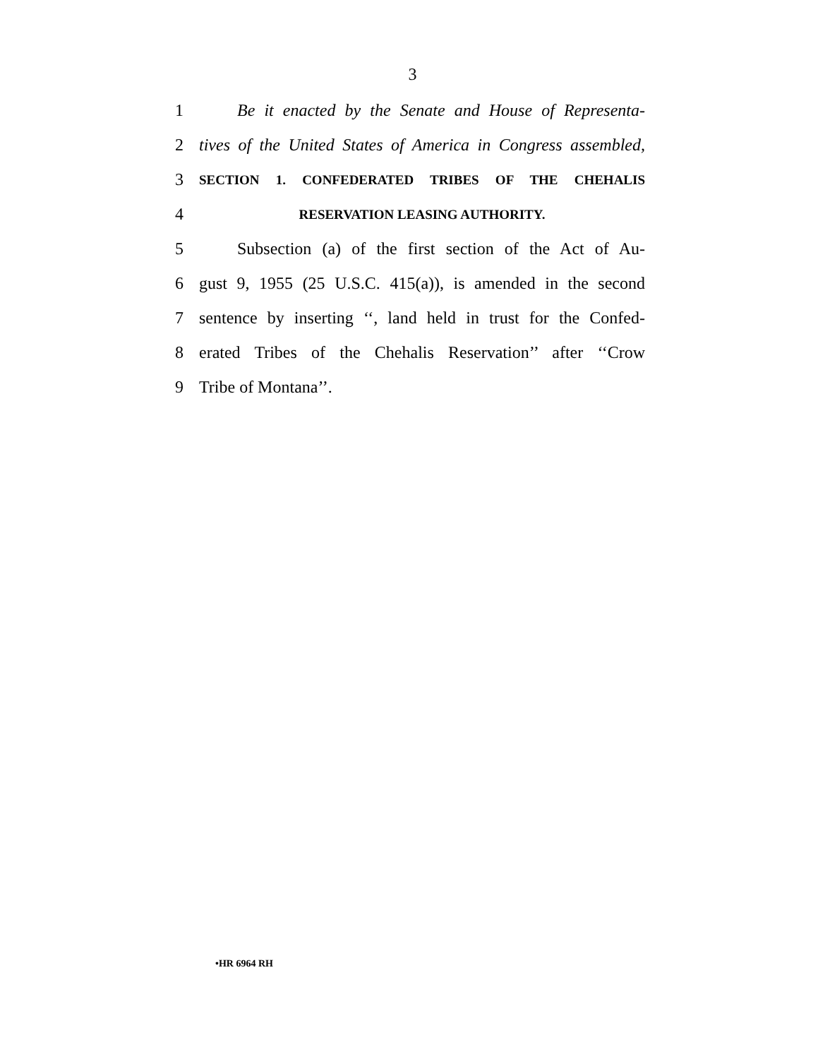3
1 Be it enacted by the Senate and House of Representa-
2 tives of the United States of America in Congress assembled,
3 SECTION 1. CONFEDERATED TRIBES OF THE CHEHALIS
4 RESERVATION LEASING AUTHORITY.
5 Subsection (a) of the first section of the Act of Au-
6 gust 9, 1955 (25 U.S.C. 415(a)), is amended in the second
7 sentence by inserting ‘‘, land held in trust for the Confed-
8 erated Tribes of the Chehalis Reservation’’ after ‘‘Crow
9 Tribe of Montana’’.
•HR 6964 RH